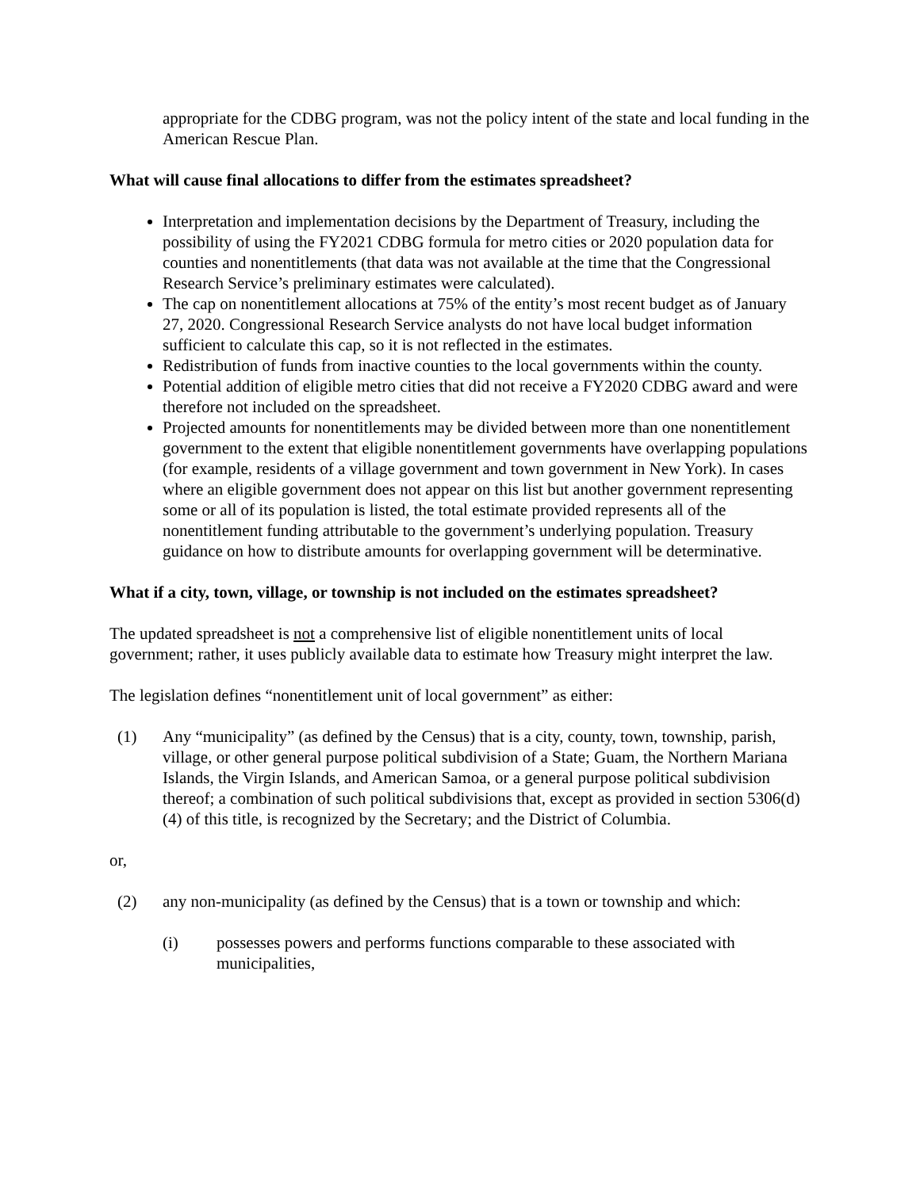appropriate for the CDBG program, was not the policy intent of the state and local funding in the American Rescue Plan.
What will cause final allocations to differ from the estimates spreadsheet?
Interpretation and implementation decisions by the Department of Treasury, including the possibility of using the FY2021 CDBG formula for metro cities or 2020 population data for counties and nonentitlements (that data was not available at the time that the Congressional Research Service’s preliminary estimates were calculated).
The cap on nonentitlement allocations at 75% of the entity’s most recent budget as of January 27, 2020. Congressional Research Service analysts do not have local budget information sufficient to calculate this cap, so it is not reflected in the estimates.
Redistribution of funds from inactive counties to the local governments within the county.
Potential addition of eligible metro cities that did not receive a FY2020 CDBG award and were therefore not included on the spreadsheet.
Projected amounts for nonentitlements may be divided between more than one nonentitlement government to the extent that eligible nonentitlement governments have overlapping populations (for example, residents of a village government and town government in New York). In cases where an eligible government does not appear on this list but another government representing some or all of its population is listed, the total estimate provided represents all of the nonentitlement funding attributable to the government’s underlying population. Treasury guidance on how to distribute amounts for overlapping government will be determinative.
What if a city, town, village, or township is not included on the estimates spreadsheet?
The updated spreadsheet is not a comprehensive list of eligible nonentitlement units of local government; rather, it uses publicly available data to estimate how Treasury might interpret the law.
The legislation defines “nonentitlement unit of local government” as either:
(1) Any “municipality” (as defined by the Census) that is a city, county, town, township, parish, village, or other general purpose political subdivision of a State; Guam, the Northern Mariana Islands, the Virgin Islands, and American Samoa, or a general purpose political subdivision thereof; a combination of such political subdivisions that, except as provided in section 5306(d)(4) of this title, is recognized by the Secretary; and the District of Columbia.
or,
(2) any non-municipality (as defined by the Census) that is a town or township and which:
(i) possesses powers and performs functions comparable to these associated with municipalities,